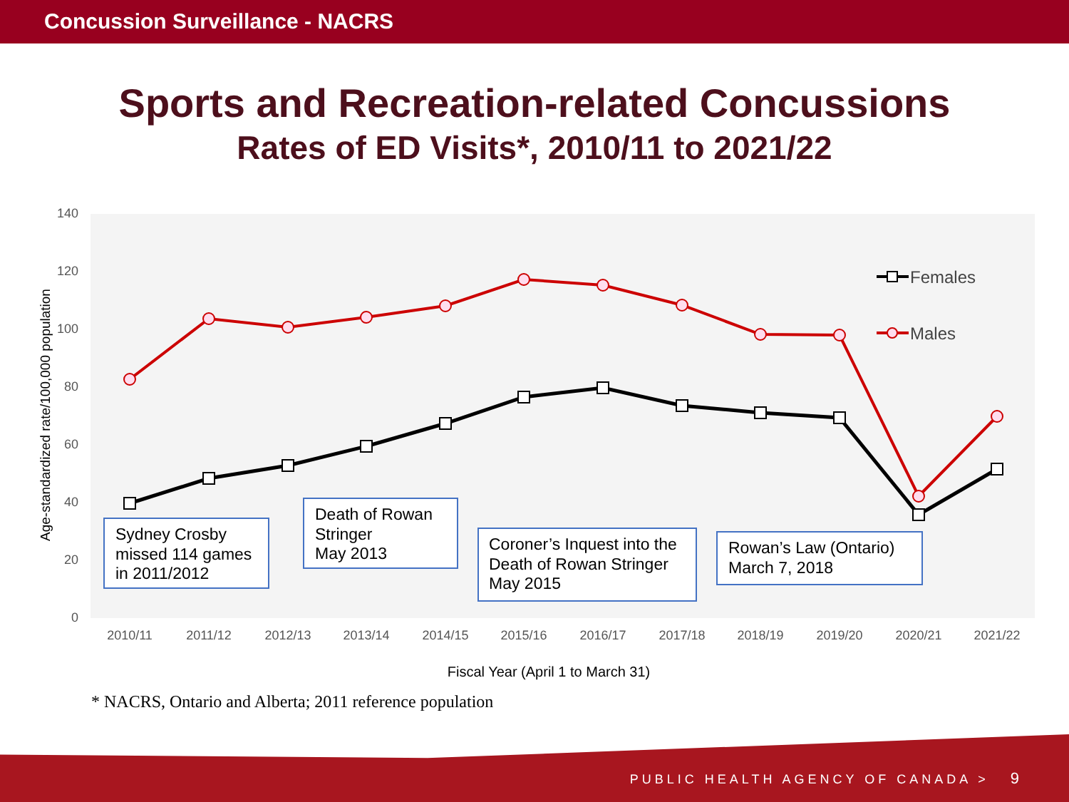Concussion Surveillance - NACRS
Sports and Recreation-related Concussions
Rates of ED Visits*, 2010/11 to 2021/22
140
120
100
80
60
40
20
0
Age-standardized rate/100,000 population
2010/11
2011/12
2012/13
2013/14
2014/15
2015/16
2016/17
2017/18
2018/19
2019/20
2020/21
2021/22
Fiscal Year (April 1 to March 31)
Females
Males
Sydney Crosby
missed 114 games
in 2011/2012
Death of Rowan
Stringer
May 2013
Coroner’s Inquest into the
Death of Rowan Stringer
May 2015
Rowan’s Law (Ontario)
March 7, 2018
* NACRS, Ontario and Alberta; 2011 reference population
PUBLIC HEALTH AGENCY OF CANADA > 9